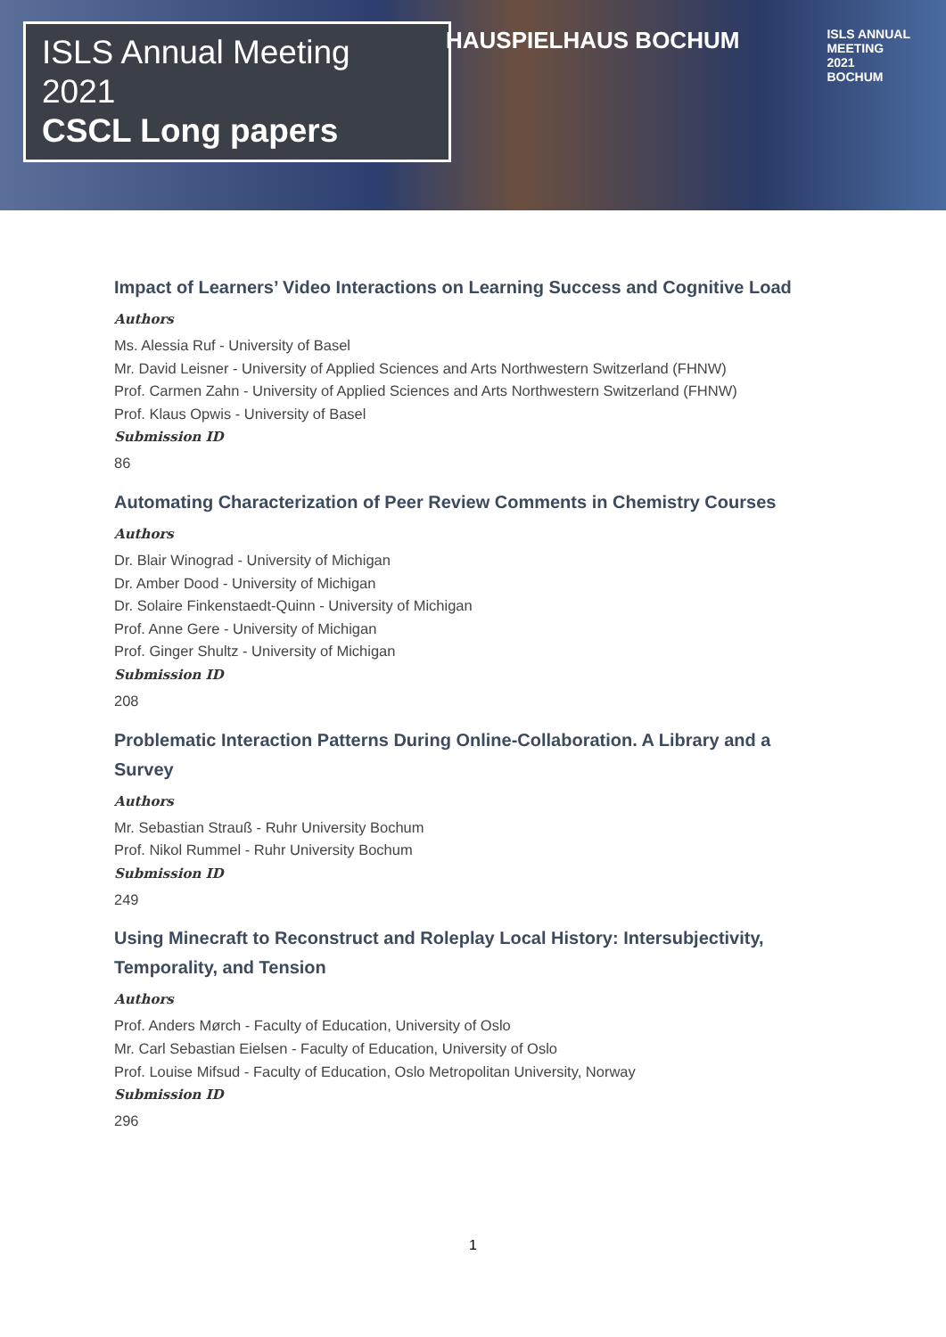ISLS Annual Meeting 2021
CSCL Long papers
HAUSPIELHAUS BOCHUM
ISLS ANNUAL
MEETING
2021
BOCHUM
Impact of Learners’ Video Interactions on Learning Success and Cognitive Load
Authors
Ms. Alessia Ruf - University of Basel
Mr. David Leisner - University of Applied Sciences and Arts Northwestern Switzerland (FHNW)
Prof. Carmen Zahn - University of Applied Sciences and Arts Northwestern Switzerland (FHNW)
Prof. Klaus Opwis - University of Basel
Submission ID
86
Automating Characterization of Peer Review Comments in Chemistry Courses
Authors
Dr. Blair Winograd - University of Michigan
Dr. Amber Dood - University of Michigan
Dr. Solaire Finkenstaedt-Quinn - University of Michigan
Prof. Anne Gere - University of Michigan
Prof. Ginger Shultz - University of Michigan
Submission ID
208
Problematic Interaction Patterns During Online-Collaboration. A Library and a Survey
Authors
Mr. Sebastian Strauß - Ruhr University Bochum
Prof. Nikol Rummel - Ruhr University Bochum
Submission ID
249
Using Minecraft to Reconstruct and Roleplay Local History: Intersubjectivity, Temporality, and Tension
Authors
Prof. Anders Mørch - Faculty of Education, University of Oslo
Mr. Carl Sebastian Eielsen - Faculty of Education, University of Oslo
Prof. Louise Mifsud - Faculty of Education, Oslo Metropolitan University, Norway
Submission ID
296
1